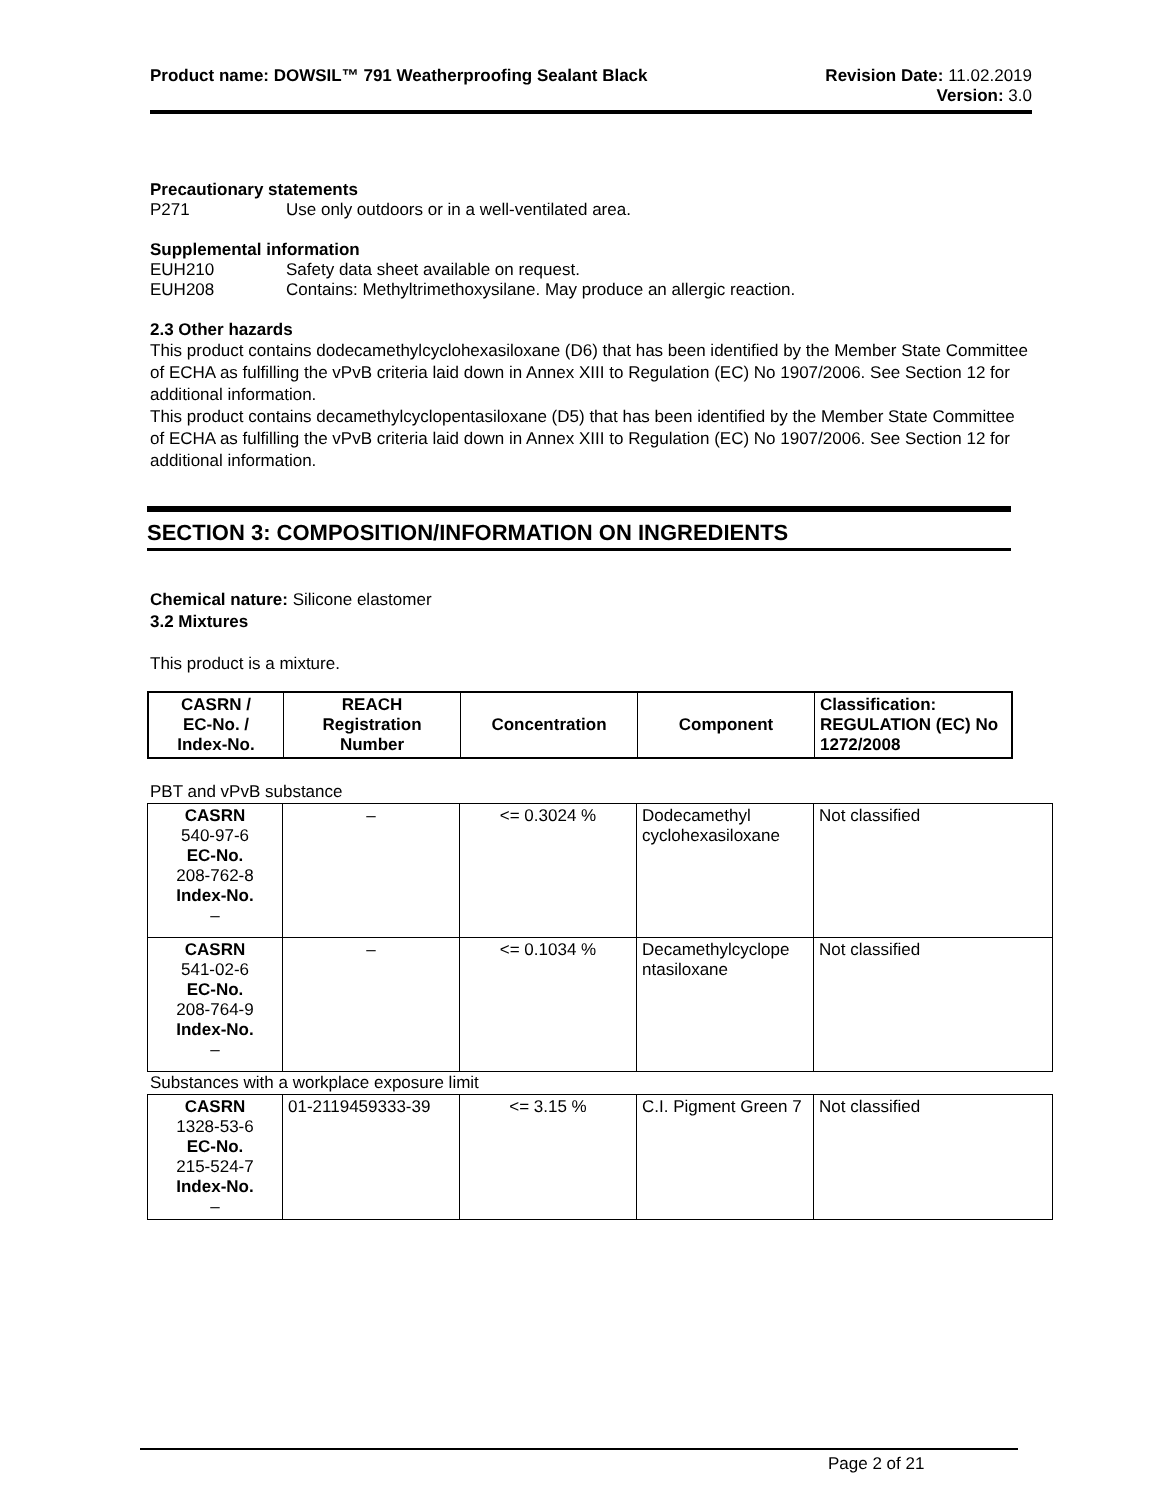Product name: DOWSIL™ 791 Weatherproofing Sealant Black
Revision Date: 11.02.2019
Version: 3.0
Precautionary statements
P271 Use only outdoors or in a well-ventilated area.
Supplemental information
EUH210 Safety data sheet available on request.
EUH208 Contains: Methyltrimethoxysilane. May produce an allergic reaction.
2.3 Other hazards
This product contains dodecamethylcyclohexasiloxane (D6) that has been identified by the Member State Committee of ECHA as fulfilling the vPvB criteria laid down in Annex XIII to Regulation (EC) No 1907/2006. See Section 12 for additional information.
This product contains decamethylcyclopentasiloxane (D5) that has been identified by the Member State Committee of ECHA as fulfilling the vPvB criteria laid down in Annex XIII to Regulation (EC) No 1907/2006. See Section 12 for additional information.
SECTION 3: COMPOSITION/INFORMATION ON INGREDIENTS
Chemical nature: Silicone elastomer
3.2 Mixtures
This product is a mixture.
| CASRN / EC-No. / Index-No. | REACH Registration Number | Concentration | Component | Classification: REGULATION (EC) No 1272/2008 |
| --- | --- | --- | --- | --- |
PBT and vPvB substance
| CASRN 540-97-6 EC-No. 208-762-8 Index-No. – | – | <= 0.3024 % | Dodecamethyl cyclohexasiloxane | Not classified |
| CASRN 541-02-6 EC-No. 208-764-9 Index-No. – | – | <= 0.1034 % | Decamethylcyclope ntasiloxane | Not classified |
Substances with a workplace exposure limit
| CASRN 1328-53-6 EC-No. 215-524-7 Index-No. – | 01-2119459333-39 | <= 3.15 % | C.I. Pigment Green 7 | Not classified |
Page 2 of 21